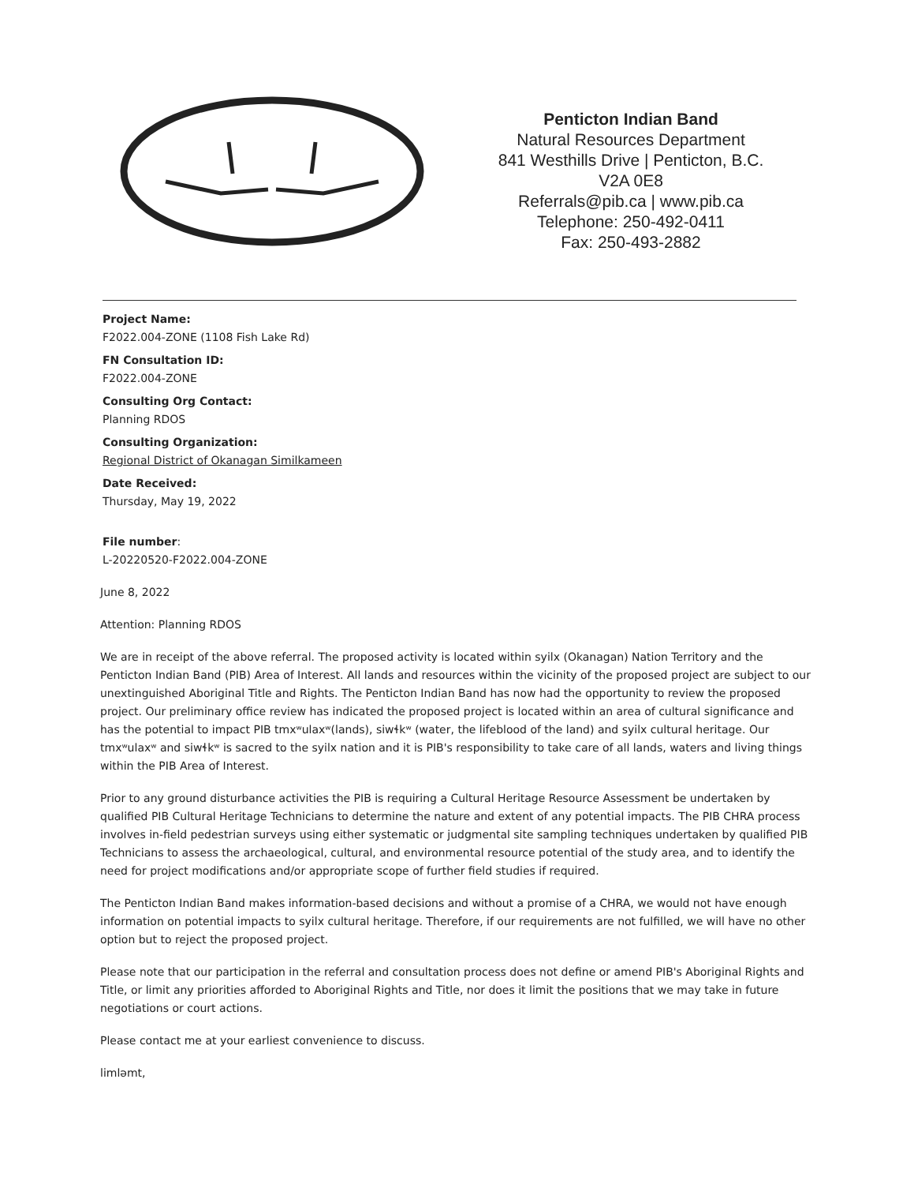Penticton Indian Band
Natural Resources Department
841 Westhills Drive | Penticton, B.C.
V2A 0E8
Referrals@pib.ca | www.pib.ca
Telephone: 250-492-0411
Fax: 250-493-2882
Project Name:
F2022.004-ZONE (1108 Fish Lake Rd)
FN Consultation ID:
F2022.004-ZONE
Consulting Org Contact:
Planning RDOS
Consulting Organization:
Regional District of Okanagan Similkameen
Date Received:
Thursday, May 19, 2022
File number:
L-20220520-F2022.004-ZONE
June 8, 2022
Attention: Planning RDOS
We are in receipt of the above referral. The proposed activity is located within syilx (Okanagan) Nation Territory and the Penticton Indian Band (PIB) Area of Interest. All lands and resources within the vicinity of the proposed project are subject to our unextinguished Aboriginal Title and Rights. The Penticton Indian Band has now had the opportunity to review the proposed project. Our preliminary office review has indicated the proposed project is located within an area of cultural significance and has the potential to impact PIB tmxʷulaxʷ(lands), siwɬkʷ (water, the lifeblood of the land) and syilx cultural heritage. Our tmxʷulaxʷ and siwɬkʷ is sacred to the syilx nation and it is PIB's responsibility to take care of all lands, waters and living things within the PIB Area of Interest.
Prior to any ground disturbance activities the PIB is requiring a Cultural Heritage Resource Assessment be undertaken by qualified PIB Cultural Heritage Technicians to determine the nature and extent of any potential impacts. The PIB CHRA process involves in-field pedestrian surveys using either systematic or judgmental site sampling techniques undertaken by qualified PIB Technicians to assess the archaeological, cultural, and environmental resource potential of the study area, and to identify the need for project modifications and/or appropriate scope of further field studies if required.
The Penticton Indian Band makes information-based decisions and without a promise of a CHRA, we would not have enough information on potential impacts to syilx cultural heritage. Therefore, if our requirements are not fulfilled, we will have no other option but to reject the proposed project.
Please note that our participation in the referral and consultation process does not define or amend PIB's Aboriginal Rights and Title, or limit any priorities afforded to Aboriginal Rights and Title, nor does it limit the positions that we may take in future negotiations or court actions.
Please contact me at your earliest convenience to discuss.
limləmt,